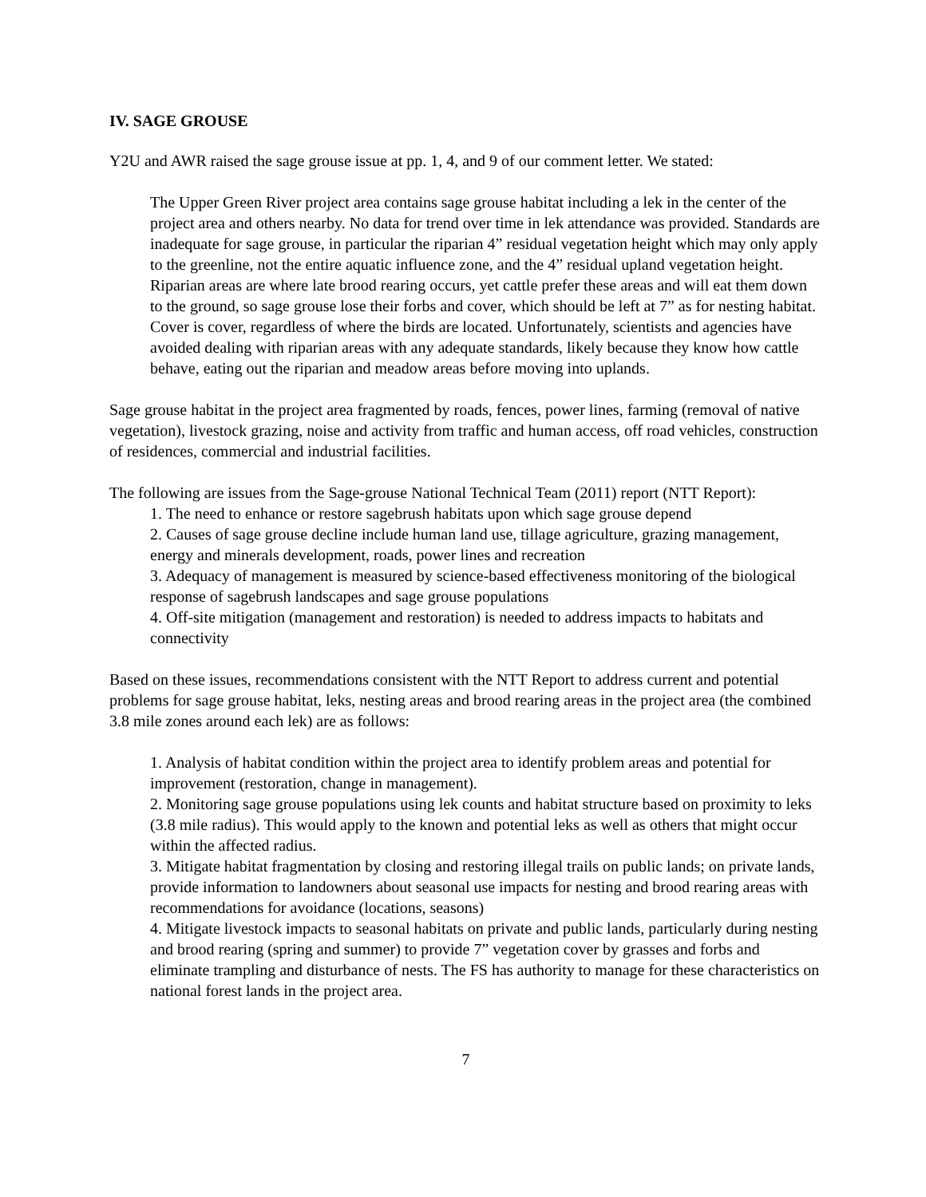IV. SAGE GROUSE
Y2U and AWR raised the sage grouse issue at pp. 1, 4, and 9 of our comment letter. We stated:
The Upper Green River project area contains sage grouse habitat including a lek in the center of the project area and others nearby. No data for trend over time in lek attendance was provided. Standards are inadequate for sage grouse, in particular the riparian 4” residual vegetation height which may only apply to the greenline, not the entire aquatic influence zone, and the 4” residual upland vegetation height. Riparian areas are where late brood rearing occurs, yet cattle prefer these areas and will eat them down to the ground, so sage grouse lose their forbs and cover, which should be left at 7” as for nesting habitat. Cover is cover, regardless of where the birds are located. Unfortunately, scientists and agencies have avoided dealing with riparian areas with any adequate standards, likely because they know how cattle behave, eating out the riparian and meadow areas before moving into uplands.
Sage grouse habitat in the project area fragmented by roads, fences, power lines, farming (removal of native vegetation), livestock grazing, noise and activity from traffic and human access, off road vehicles, construction of residences, commercial and industrial facilities.
The following are issues from the Sage-grouse National Technical Team (2011) report (NTT Report):
1. The need to enhance or restore sagebrush habitats upon which sage grouse depend
2. Causes of sage grouse decline include human land use, tillage agriculture, grazing management, energy and minerals development, roads, power lines and recreation
3. Adequacy of management is measured by science-based effectiveness monitoring of the biological response of sagebrush landscapes and sage grouse populations
4. Off-site mitigation (management and restoration) is needed to address impacts to habitats and connectivity
Based on these issues, recommendations consistent with the NTT Report to address current and potential problems for sage grouse habitat, leks, nesting areas and brood rearing areas in the project area (the combined 3.8 mile zones around each lek) are as follows:
1. Analysis of habitat condition within the project area to identify problem areas and potential for improvement (restoration, change in management).
2. Monitoring sage grouse populations using lek counts and habitat structure based on proximity to leks (3.8 mile radius). This would apply to the known and potential leks as well as others that might occur within the affected radius.
3. Mitigate habitat fragmentation by closing and restoring illegal trails on public lands; on private lands, provide information to landowners about seasonal use impacts for nesting and brood rearing areas with recommendations for avoidance (locations, seasons)
4. Mitigate livestock impacts to seasonal habitats on private and public lands, particularly during nesting and brood rearing (spring and summer) to provide 7” vegetation cover by grasses and forbs and eliminate trampling and disturbance of nests. The FS has authority to manage for these characteristics on national forest lands in the project area.
7